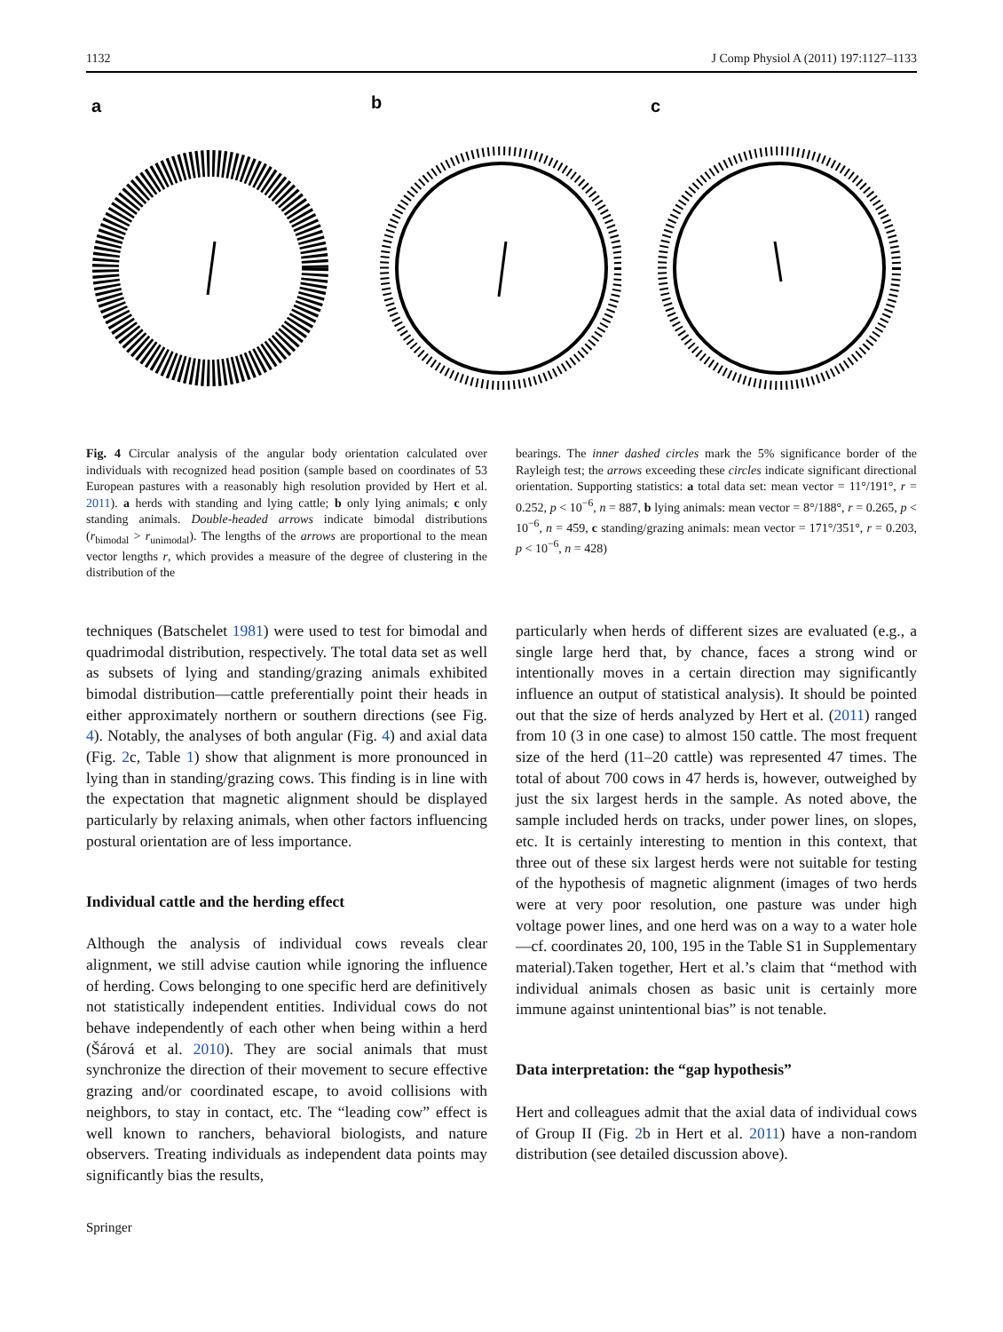1132 J Comp Physiol A (2011) 197:1127–1133
a
b
c
Fig. 4 Circular analysis of the angular body orientation calculated over individuals with recognized head position (sample based on coordinates of 53 European pastures with a reasonably high resolution provided by Hert et al. 2011). a herds with standing and lying cattle; b only lying animals; c only standing animals. Double-headed arrows indicate bimodal distributions (r<sub>bimodal</sub> > r<sub>unimodal</sub>). The lengths of the arrows are proportional to the mean vector lengths r, which provides a measure of the degree of clustering in the distribution of the
bearings. The inner dashed circles mark the 5% significance border of the Rayleigh test; the arrows exceeding these circles indicate significant directional orientation. Supporting statistics: a total data set: mean vector = 11°/191°, r = 0.252, p < 10<sup>−6</sup>, n = 887, b lying animals: mean vector = 8°/188°, r = 0.265, p < 10<sup>−6</sup>, n = 459, c standing/grazing animals: mean vector = 171°/351°, r = 0.203, p < 10<sup>−6</sup>, n = 428)
techniques (Batschelet 1981) were used to test for bimodal and quadrimodal distribution, respectively. The total data set as well as subsets of lying and standing/grazing animals exhibited bimodal distribution—cattle preferentially point their heads in either approximately northern or southern directions (see Fig. 4). Notably, the analyses of both angular (Fig. 4) and axial data (Fig. 2c, Table 1) show that alignment is more pronounced in lying than in standing/grazing cows. This finding is in line with the expectation that magnetic alignment should be displayed particularly by relaxing animals, when other factors influencing postural orientation are of less importance.
Individual cattle and the herding effect
Although the analysis of individual cows reveals clear alignment, we still advise caution while ignoring the influence of herding. Cows belonging to one specific herd are definitively not statistically independent entities. Individual cows do not behave independently of each other when being within a herd (Šárová et al. 2010). They are social animals that must synchronize the direction of their movement to secure effective grazing and/or coordinated escape, to avoid collisions with neighbors, to stay in contact, etc. The “leading cow” effect is well known to ranchers, behavioral biologists, and nature observers. Treating individuals as independent data points may significantly bias the results,
particularly when herds of different sizes are evaluated (e.g., a single large herd that, by chance, faces a strong wind or intentionally moves in a certain direction may significantly influence an output of statistical analysis). It should be pointed out that the size of herds analyzed by Hert et al. (2011) ranged from 10 (3 in one case) to almost 150 cattle. The most frequent size of the herd (11–20 cattle) was represented 47 times. The total of about 700 cows in 47 herds is, however, outweighed by just the six largest herds in the sample. As noted above, the sample included herds on tracks, under power lines, on slopes, etc. It is certainly interesting to mention in this context, that three out of these six largest herds were not suitable for testing of the hypothesis of magnetic alignment (images of two herds were at very poor resolution, one pasture was under high voltage power lines, and one herd was on a way to a water hole—cf. coordinates 20, 100, 195 in the Table S1 in Supplementary material).Taken together, Hert et al.’s claim that “method with individual animals chosen as basic unit is certainly more immune against unintentional bias” is not tenable.
Data interpretation: the “gap hypothesis”
Hert and colleagues admit that the axial data of individual cows of Group II (Fig. 2b in Hert et al. 2011) have a non-random distribution (see detailed discussion above).
Springer